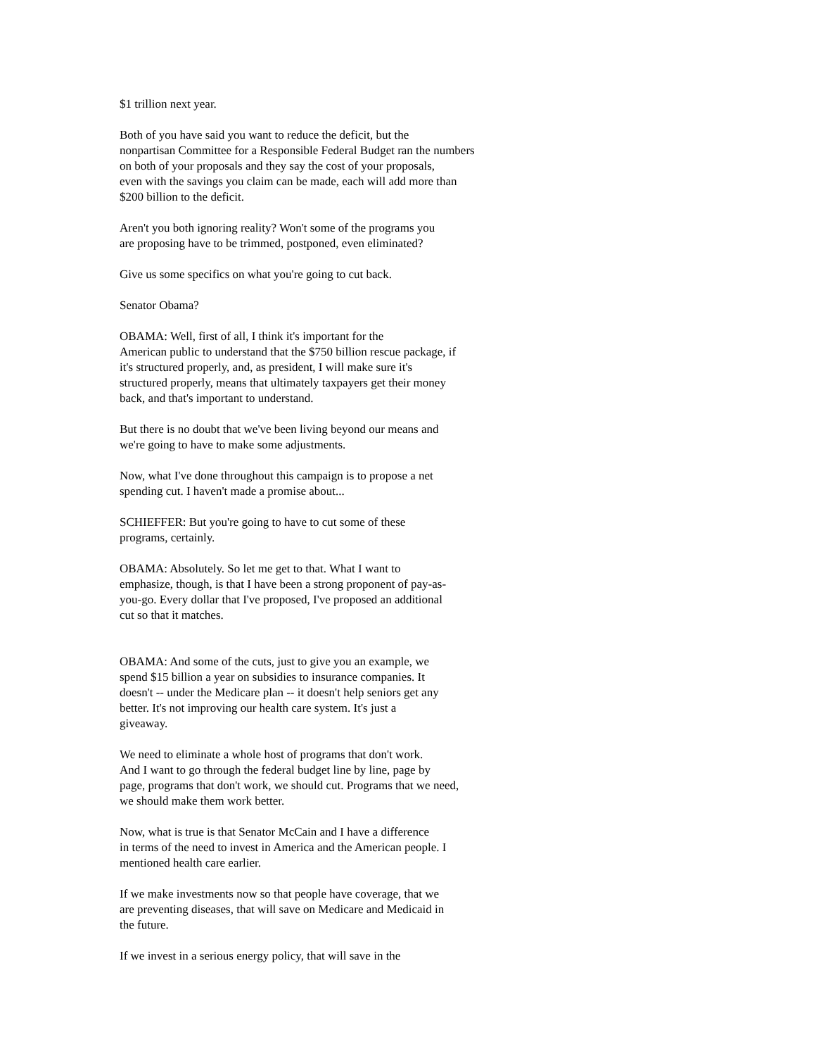$1 trillion next year.
Both of you have said you want to reduce the deficit, but the nonpartisan Committee for a Responsible Federal Budget ran the numbers on both of your proposals and they say the cost of your proposals, even with the savings you claim can be made, each will add more than $200 billion to the deficit.
Aren't you both ignoring reality? Won't some of the programs you are proposing have to be trimmed, postponed, even eliminated?
Give us some specifics on what you're going to cut back.
Senator Obama?
OBAMA: Well, first of all, I think it's important for the American public to understand that the $750 billion rescue package, if it's structured properly, and, as president, I will make sure it's structured properly, means that ultimately taxpayers get their money back, and that's important to understand.
But there is no doubt that we've been living beyond our means and we're going to have to make some adjustments.
Now, what I've done throughout this campaign is to propose a net spending cut. I haven't made a promise about...
SCHIEFFER: But you're going to have to cut some of these programs, certainly.
OBAMA: Absolutely. So let me get to that. What I want to emphasize, though, is that I have been a strong proponent of pay-as- you-go. Every dollar that I've proposed, I've proposed an additional cut so that it matches.
OBAMA: And some of the cuts, just to give you an example, we spend $15 billion a year on subsidies to insurance companies. It doesn't -- under the Medicare plan -- it doesn't help seniors get any better. It's not improving our health care system. It's just a giveaway.
We need to eliminate a whole host of programs that don't work. And I want to go through the federal budget line by line, page by page, programs that don't work, we should cut. Programs that we need, we should make them work better.
Now, what is true is that Senator McCain and I have a difference in terms of the need to invest in America and the American people. I mentioned health care earlier.
If we make investments now so that people have coverage, that we are preventing diseases, that will save on Medicare and Medicaid in the future.
If we invest in a serious energy policy, that will save in the